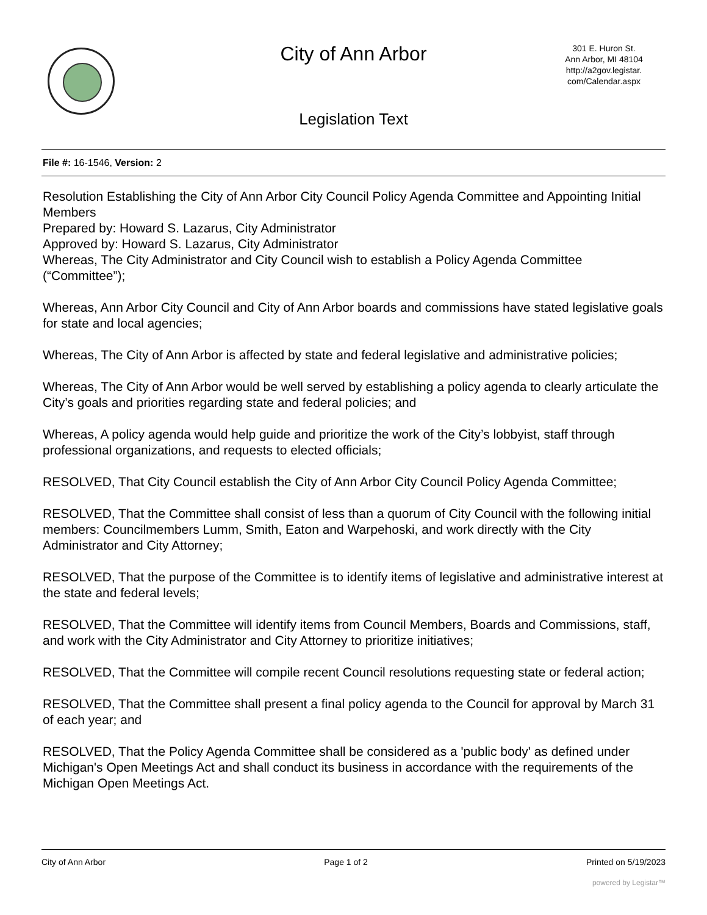City of Ann Arbor
301 E. Huron St.
Ann Arbor, MI 48104
http://a2gov.legistar.
com/Calendar.aspx
Legislation Text
File #: 16-1546, Version: 2
Resolution Establishing the City of Ann Arbor City Council Policy Agenda Committee and Appointing Initial Members
Prepared by: Howard S. Lazarus, City Administrator
Approved by: Howard S. Lazarus, City Administrator
Whereas, The City Administrator and City Council wish to establish a Policy Agenda Committee (“Committee”);
Whereas, Ann Arbor City Council and City of Ann Arbor boards and commissions have stated legislative goals for state and local agencies;
Whereas, The City of Ann Arbor is affected by state and federal legislative and administrative policies;
Whereas, The City of Ann Arbor would be well served by establishing a policy agenda to clearly articulate the City’s goals and priorities regarding state and federal policies; and
Whereas, A policy agenda would help guide and prioritize the work of the City’s lobbyist, staff through professional organizations, and requests to elected officials;
RESOLVED, That City Council establish the City of Ann Arbor City Council Policy Agenda Committee;
RESOLVED, That the Committee shall consist of less than a quorum of City Council with the following initial members: Councilmembers Lumm, Smith, Eaton and Warpehoski, and work directly with the City Administrator and City Attorney;
RESOLVED, That the purpose of the Committee is to identify items of legislative and administrative interest at the state and federal levels;
RESOLVED, That the Committee will identify items from Council Members, Boards and Commissions, staff, and work with the City Administrator and City Attorney to prioritize initiatives;
RESOLVED, That the Committee will compile recent Council resolutions requesting state or federal action;
RESOLVED, That the Committee shall present a final policy agenda to the Council for approval by March 31 of each year; and
RESOLVED, That the Policy Agenda Committee shall be considered as a 'public body' as defined under Michigan's Open Meetings Act and shall conduct its business in accordance with the requirements of the Michigan Open Meetings Act.
City of Ann Arbor Page 1 of 2 Printed on 5/19/2023
powered by Legistar™